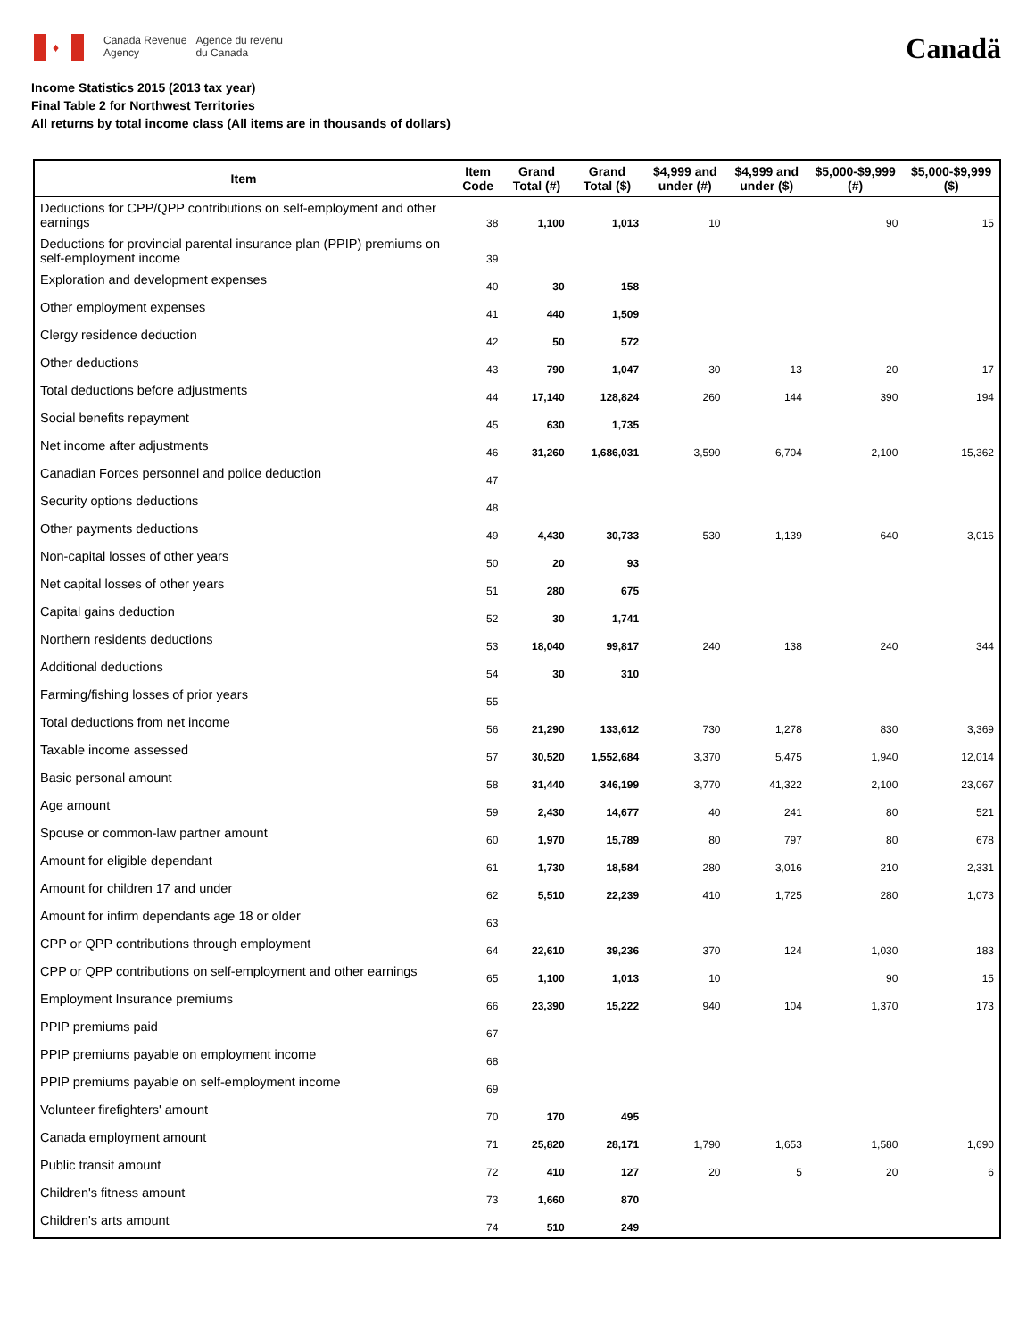♦
Canada Revenue
Agency
Agence du revenu
du Canada
Canadä
Income Statistics 2015 (2013 tax year)
Final Table 2 for Northwest Territories
All returns by total income class (All items are in thousands of dollars)
| Item | Item Code | Grand Total (#) | Grand Total ($) | $4,999 and under (#) | $4,999 and under ($) | $5,000-$9,999 (#) | $5,000-$9,999 ($) |
| --- | --- | --- | --- | --- | --- | --- | --- |
| Deductions for CPP/QPP contributions on self-employment and other earnings | 38 | 1,100 | 1,013 | 10 | | 90 | 15 |
| Deductions for provincial parental insurance plan (PPIP) premiums on self-employment income | 39 | | | | | | |
| Exploration and development expenses | 40 | 30 | 158 | | | | |
| Other employment expenses | 41 | 440 | 1,509 | | | | |
| Clergy residence deduction | 42 | 50 | 572 | | | | |
| Other deductions | 43 | 790 | 1,047 | 30 | 13 | 20 | 17 |
| Total deductions before adjustments | 44 | 17,140 | 128,824 | 260 | 144 | 390 | 194 |
| Social benefits repayment | 45 | 630 | 1,735 | | | | |
| Net income after adjustments | 46 | 31,260 | 1,686,031 | 3,590 | 6,704 | 2,100 | 15,362 |
| Canadian Forces personnel and police deduction | 47 | | | | | | |
| Security options deductions | 48 | | | | | | |
| Other payments deductions | 49 | 4,430 | 30,733 | 530 | 1,139 | 640 | 3,016 |
| Non-capital losses of other years | 50 | 20 | 93 | | | | |
| Net capital losses of other years | 51 | 280 | 675 | | | | |
| Capital gains deduction | 52 | 30 | 1,741 | | | | |
| Northern residents deductions | 53 | 18,040 | 99,817 | 240 | 138 | 240 | 344 |
| Additional deductions | 54 | 30 | 310 | | | | |
| Farming/fishing losses of prior years | 55 | | | | | | |
| Total deductions from net income | 56 | 21,290 | 133,612 | 730 | 1,278 | 830 | 3,369 |
| Taxable income assessed | 57 | 30,520 | 1,552,684 | 3,370 | 5,475 | 1,940 | 12,014 |
| Basic personal amount | 58 | 31,440 | 346,199 | 3,770 | 41,322 | 2,100 | 23,067 |
| Age amount | 59 | 2,430 | 14,677 | 40 | 241 | 80 | 521 |
| Spouse or common-law partner amount | 60 | 1,970 | 15,789 | 80 | 797 | 80 | 678 |
| Amount for eligible dependant | 61 | 1,730 | 18,584 | 280 | 3,016 | 210 | 2,331 |
| Amount for children 17 and under | 62 | 5,510 | 22,239 | 410 | 1,725 | 280 | 1,073 |
| Amount for infirm dependants age 18 or older | 63 | | | | | | |
| CPP or QPP contributions through employment | 64 | 22,610 | 39,236 | 370 | 124 | 1,030 | 183 |
| CPP or QPP contributions on self-employment and other earnings | 65 | 1,100 | 1,013 | 10 | | 90 | 15 |
| Employment Insurance premiums | 66 | 23,390 | 15,222 | 940 | 104 | 1,370 | 173 |
| PPIP premiums paid | 67 | | | | | | |
| PPIP premiums payable on employment income | 68 | | | | | | |
| PPIP premiums payable on self-employment income | 69 | | | | | | |
| Volunteer firefighters' amount | 70 | 170 | 495 | | | | |
| Canada employment amount | 71 | 25,820 | 28,171 | 1,790 | 1,653 | 1,580 | 1,690 |
| Public transit amount | 72 | 410 | 127 | 20 | 5 | 20 | 6 |
| Children's fitness amount | 73 | 1,660 | 870 | | | | |
| Children's arts amount | 74 | 510 | 249 | | | | |